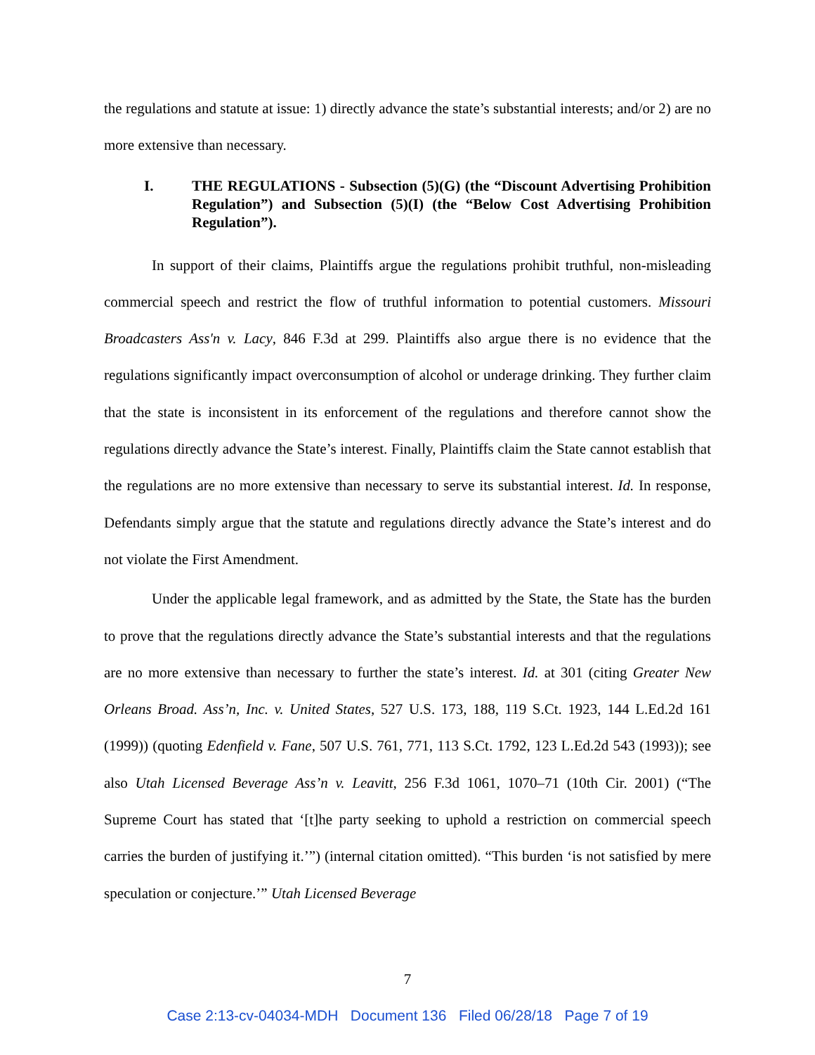the regulations and statute at issue: 1) directly advance the state’s substantial interests; and/or 2) are no more extensive than necessary.
I. THE REGULATIONS - Subsection (5)(G) (the “Discount Advertising Prohibition Regulation”) and Subsection (5)(I) (the “Below Cost Advertising Prohibition Regulation”).
In support of their claims, Plaintiffs argue the regulations prohibit truthful, non-misleading commercial speech and restrict the flow of truthful information to potential customers. Missouri Broadcasters Ass'n v. Lacy, 846 F.3d at 299. Plaintiffs also argue there is no evidence that the regulations significantly impact overconsumption of alcohol or underage drinking. They further claim that the state is inconsistent in its enforcement of the regulations and therefore cannot show the regulations directly advance the State’s interest. Finally, Plaintiffs claim the State cannot establish that the regulations are no more extensive than necessary to serve its substantial interest. Id. In response, Defendants simply argue that the statute and regulations directly advance the State’s interest and do not violate the First Amendment.
Under the applicable legal framework, and as admitted by the State, the State has the burden to prove that the regulations directly advance the State’s substantial interests and that the regulations are no more extensive than necessary to further the state’s interest. Id. at 301 (citing Greater New Orleans Broad. Ass’n, Inc. v. United States, 527 U.S. 173, 188, 119 S.Ct. 1923, 144 L.Ed.2d 161 (1999)) (quoting Edenfield v. Fane, 507 U.S. 761, 771, 113 S.Ct. 1792, 123 L.Ed.2d 543 (1993)); see also Utah Licensed Beverage Ass’n v. Leavitt, 256 F.3d 1061, 1070–71 (10th Cir. 2001) (“The Supreme Court has stated that ‘[t]he party seeking to uphold a restriction on commercial speech carries the burden of justifying it.’”) (internal citation omitted). “This burden ‘is not satisfied by mere speculation or conjecture.’” Utah Licensed Beverage
7
Case 2:13-cv-04034-MDH Document 136 Filed 06/28/18 Page 7 of 19